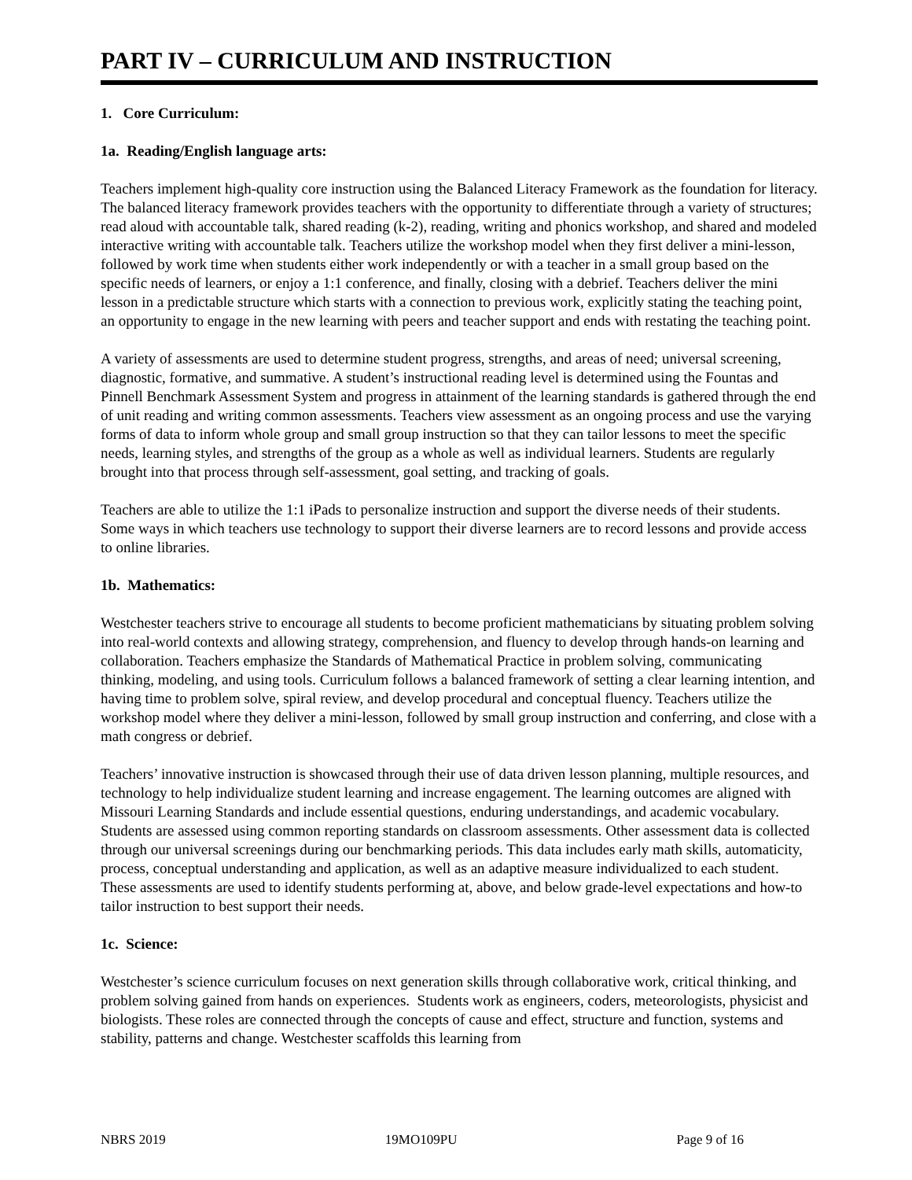PART IV – CURRICULUM AND INSTRUCTION
1. Core Curriculum:
1a. Reading/English language arts:
Teachers implement high-quality core instruction using the Balanced Literacy Framework as the foundation for literacy. The balanced literacy framework provides teachers with the opportunity to differentiate through a variety of structures; read aloud with accountable talk, shared reading (k-2), reading, writing and phonics workshop, and shared and modeled interactive writing with accountable talk. Teachers utilize the workshop model when they first deliver a mini-lesson, followed by work time when students either work independently or with a teacher in a small group based on the specific needs of learners, or enjoy a 1:1 conference, and finally, closing with a debrief. Teachers deliver the mini lesson in a predictable structure which starts with a connection to previous work, explicitly stating the teaching point, an opportunity to engage in the new learning with peers and teacher support and ends with restating the teaching point.
A variety of assessments are used to determine student progress, strengths, and areas of need; universal screening, diagnostic, formative, and summative. A student’s instructional reading level is determined using the Fountas and Pinnell Benchmark Assessment System and progress in attainment of the learning standards is gathered through the end of unit reading and writing common assessments. Teachers view assessment as an ongoing process and use the varying forms of data to inform whole group and small group instruction so that they can tailor lessons to meet the specific needs, learning styles, and strengths of the group as a whole as well as individual learners. Students are regularly brought into that process through self-assessment, goal setting, and tracking of goals.
Teachers are able to utilize the 1:1 iPads to personalize instruction and support the diverse needs of their students. Some ways in which teachers use technology to support their diverse learners are to record lessons and provide access to online libraries.
1b. Mathematics:
Westchester teachers strive to encourage all students to become proficient mathematicians by situating problem solving into real-world contexts and allowing strategy, comprehension, and fluency to develop through hands-on learning and collaboration. Teachers emphasize the Standards of Mathematical Practice in problem solving, communicating thinking, modeling, and using tools. Curriculum follows a balanced framework of setting a clear learning intention, and having time to problem solve, spiral review, and develop procedural and conceptual fluency. Teachers utilize the workshop model where they deliver a mini-lesson, followed by small group instruction and conferring, and close with a math congress or debrief.
Teachers’ innovative instruction is showcased through their use of data driven lesson planning, multiple resources, and technology to help individualize student learning and increase engagement. The learning outcomes are aligned with Missouri Learning Standards and include essential questions, enduring understandings, and academic vocabulary. Students are assessed using common reporting standards on classroom assessments. Other assessment data is collected through our universal screenings during our benchmarking periods. This data includes early math skills, automaticity, process, conceptual understanding and application, as well as an adaptive measure individualized to each student. These assessments are used to identify students performing at, above, and below grade-level expectations and how-to tailor instruction to best support their needs.
1c. Science:
Westchester’s science curriculum focuses on next generation skills through collaborative work, critical thinking, and problem solving gained from hands on experiences. Students work as engineers, coders, meteorologists, physicist and biologists. These roles are connected through the concepts of cause and effect, structure and function, systems and stability, patterns and change. Westchester scaffolds this learning from
NBRS 2019 19MO109PU Page 9 of 16